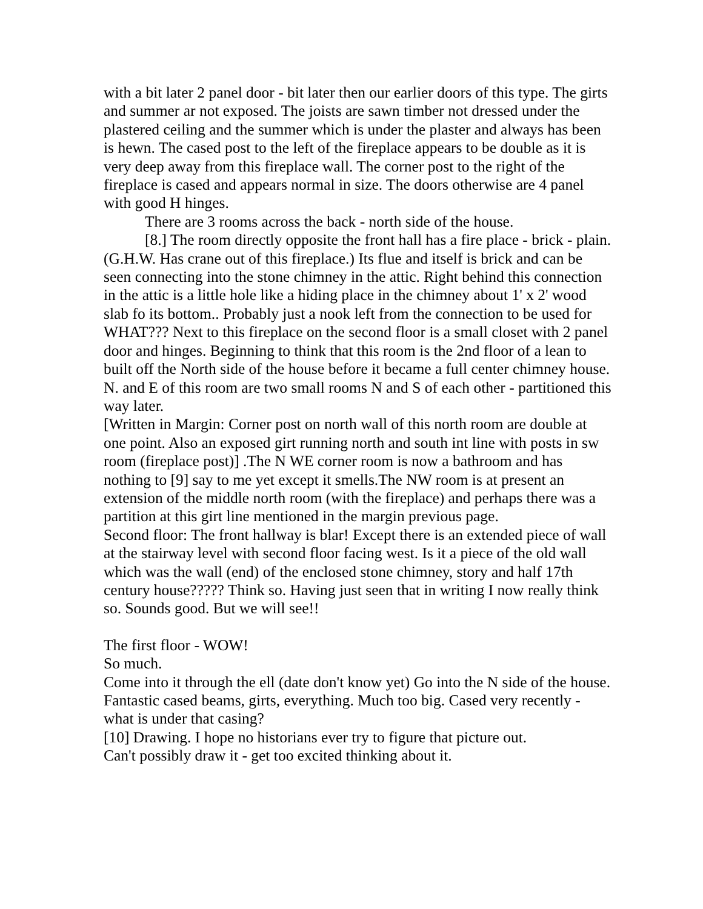with a bit later 2 panel door - bit later then our earlier doors of this type. The girts and summer ar not exposed. The joists are sawn timber not dressed under the plastered ceiling and the summer which is under the plaster and always has been is hewn. The cased post to the left of the fireplace appears to be double as it is very deep away from this fireplace wall. The corner post to the right of the fireplace is cased and appears normal in size. The doors otherwise are 4 panel with good H hinges.
There are 3 rooms across the back - north side of the house.
[8.] The room directly opposite the front hall has a fire place - brick - plain. (G.H.W. Has crane out of this fireplace.) Its flue and itself is brick and can be seen connecting into the stone chimney in the attic. Right behind this connection in the attic is a little hole like a hiding place in the chimney about 1' x 2' wood slab fo its bottom.. Probably just a nook left from the connection to be used for WHAT??? Next to this fireplace on the second floor is a small closet with 2 panel door and hinges. Beginning to think that this room is the 2nd floor of a lean to built off the North side of the house before it became a full center chimney house. N. and E of this room are two small rooms N and S of each other - partitioned this way later.
[Written in Margin: Corner post on north wall of this north room are double at one point. Also an exposed girt running north and south int line with posts in sw room (fireplace post)] .The N WE corner room is now a bathroom and has nothing to [9] say to me yet except it smells.The NW room is at present an extension of the middle north room (with the fireplace) and perhaps there was a partition at this girt line mentioned in the margin previous page.
Second floor: The front hallway is blar! Except there is an extended piece of wall at the stairway level with second floor facing west. Is it a piece of the old wall which was the wall (end) of the enclosed stone chimney, story and half 17th century house????? Think so. Having just seen that in writing I now really think so. Sounds good. But we will see!!
The first floor - WOW!
So much.
Come into it through the ell (date don't know yet) Go into the N side of the house. Fantastic cased beams, girts, everything. Much too big. Cased very recently - what is under that casing?
[10] Drawing. I hope no historians ever try to figure that picture out.
Can't possibly draw it - get too excited thinking about it.